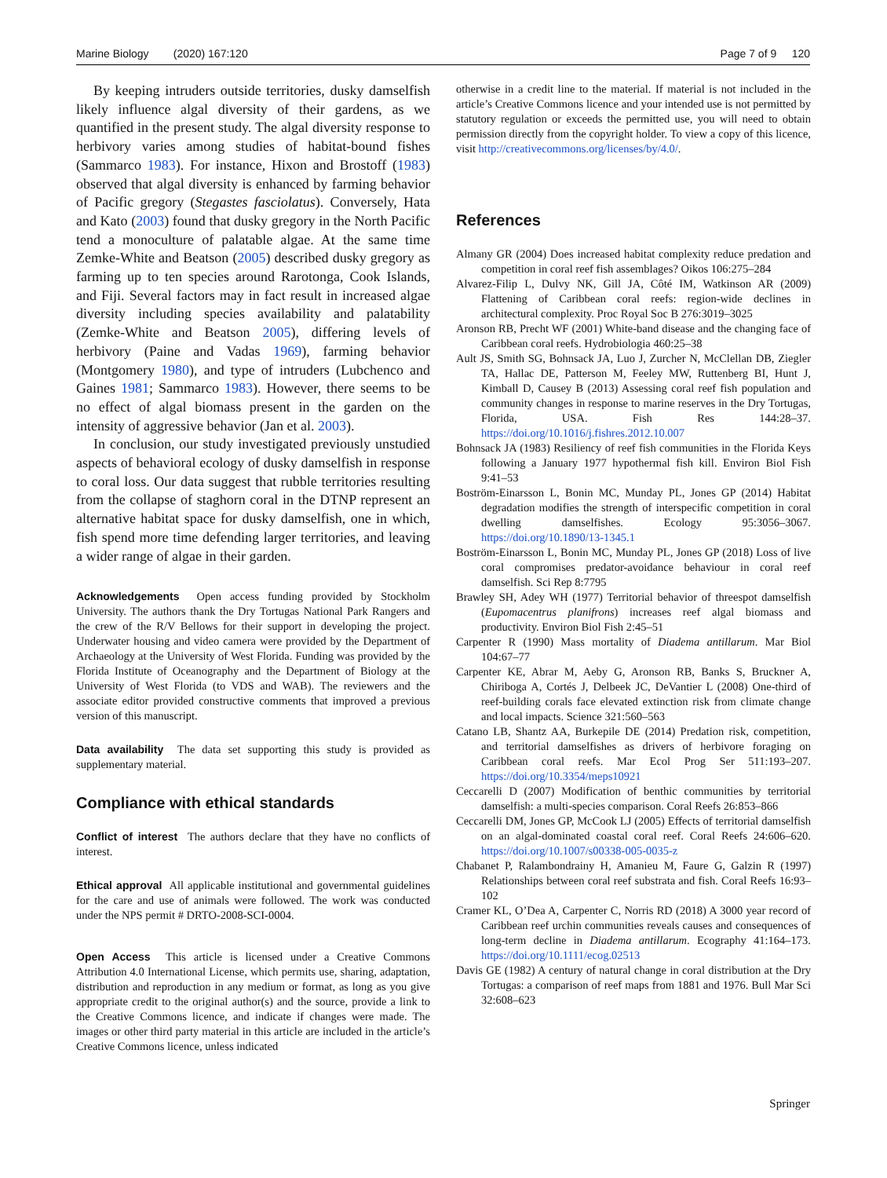Marine Biology (2020) 167:120 Page 7 of 9 120
By keeping intruders outside territories, dusky damselfish likely influence algal diversity of their gardens, as we quantified in the present study. The algal diversity response to herbivory varies among studies of habitat-bound fishes (Sammarco 1983). For instance, Hixon and Brostoff (1983) observed that algal diversity is enhanced by farming behavior of Pacific gregory (Stegastes fasciolatus). Conversely, Hata and Kato (2003) found that dusky gregory in the North Pacific tend a monoculture of palatable algae. At the same time Zemke-White and Beatson (2005) described dusky gregory as farming up to ten species around Rarotonga, Cook Islands, and Fiji. Several factors may in fact result in increased algae diversity including species availability and palatability (Zemke-White and Beatson 2005), differing levels of herbivory (Paine and Vadas 1969), farming behavior (Montgomery 1980), and type of intruders (Lubchenco and Gaines 1981; Sammarco 1983). However, there seems to be no effect of algal biomass present in the garden on the intensity of aggressive behavior (Jan et al. 2003).
In conclusion, our study investigated previously unstudied aspects of behavioral ecology of dusky damselfish in response to coral loss. Our data suggest that rubble territories resulting from the collapse of staghorn coral in the DTNP represent an alternative habitat space for dusky damselfish, one in which, fish spend more time defending larger territories, and leaving a wider range of algae in their garden.
Acknowledgements Open access funding provided by Stockholm University. The authors thank the Dry Tortugas National Park Rangers and the crew of the R/V Bellows for their support in developing the project. Underwater housing and video camera were provided by the Department of Archaeology at the University of West Florida. Funding was provided by the Florida Institute of Oceanography and the Department of Biology at the University of West Florida (to VDS and WAB). The reviewers and the associate editor provided constructive comments that improved a previous version of this manuscript.
Data availability The data set supporting this study is provided as supplementary material.
Compliance with ethical standards
Conflict of interest The authors declare that they have no conflicts of interest.
Ethical approval All applicable institutional and governmental guidelines for the care and use of animals were followed. The work was conducted under the NPS permit # DRTO-2008-SCI-0004.
Open Access This article is licensed under a Creative Commons Attribution 4.0 International License, which permits use, sharing, adaptation, distribution and reproduction in any medium or format, as long as you give appropriate credit to the original author(s) and the source, provide a link to the Creative Commons licence, and indicate if changes were made. The images or other third party material in this article are included in the article’s Creative Commons licence, unless indicated
otherwise in a credit line to the material. If material is not included in the article’s Creative Commons licence and your intended use is not permitted by statutory regulation or exceeds the permitted use, you will need to obtain permission directly from the copyright holder. To view a copy of this licence, visit http://creativecommons.org/licenses/by/4.0/.
References
Almany GR (2004) Does increased habitat complexity reduce predation and competition in coral reef fish assemblages? Oikos 106:275–284
Alvarez-Filip L, Dulvy NK, Gill JA, Côté IM, Watkinson AR (2009) Flattening of Caribbean coral reefs: region-wide declines in architectural complexity. Proc Royal Soc B 276:3019–3025
Aronson RB, Precht WF (2001) White-band disease and the changing face of Caribbean coral reefs. Hydrobiologia 460:25–38
Ault JS, Smith SG, Bohnsack JA, Luo J, Zurcher N, McClellan DB, Ziegler TA, Hallac DE, Patterson M, Feeley MW, Ruttenberg BI, Hunt J, Kimball D, Causey B (2013) Assessing coral reef fish population and community changes in response to marine reserves in the Dry Tortugas, Florida, USA. Fish Res 144:28–37. https://doi.org/10.1016/j.fishres.2012.10.007
Bohnsack JA (1983) Resiliency of reef fish communities in the Florida Keys following a January 1977 hypothermal fish kill. Environ Biol Fish 9:41–53
Boström-Einarsson L, Bonin MC, Munday PL, Jones GP (2014) Habitat degradation modifies the strength of interspecific competition in coral dwelling damselfishes. Ecology 95:3056–3067. https://doi.org/10.1890/13-1345.1
Boström-Einarsson L, Bonin MC, Munday PL, Jones GP (2018) Loss of live coral compromises predator-avoidance behaviour in coral reef damselfish. Sci Rep 8:7795
Brawley SH, Adey WH (1977) Territorial behavior of threespot damselfish (Eupomacentrus planifrons) increases reef algal biomass and productivity. Environ Biol Fish 2:45–51
Carpenter R (1990) Mass mortality of Diadema antillarum. Mar Biol 104:67–77
Carpenter KE, Abrar M, Aeby G, Aronson RB, Banks S, Bruckner A, Chiriboga A, Cortés J, Delbeek JC, DeVantier L (2008) One-third of reef-building corals face elevated extinction risk from climate change and local impacts. Science 321:560–563
Catano LB, Shantz AA, Burkepile DE (2014) Predation risk, competition, and territorial damselfishes as drivers of herbivore foraging on Caribbean coral reefs. Mar Ecol Prog Ser 511:193–207. https://doi.org/10.3354/meps10921
Ceccarelli D (2007) Modification of benthic communities by territorial damselfish: a multi-species comparison. Coral Reefs 26:853–866
Ceccarelli DM, Jones GP, McCook LJ (2005) Effects of territorial damselfish on an algal-dominated coastal coral reef. Coral Reefs 24:606–620. https://doi.org/10.1007/s00338-005-0035-z
Chabanet P, Ralambondrainy H, Amanieu M, Faure G, Galzin R (1997) Relationships between coral reef substrata and fish. Coral Reefs 16:93–102
Cramer KL, O’Dea A, Carpenter C, Norris RD (2018) A 3000 year record of Caribbean reef urchin communities reveals causes and consequences of long-term decline in Diadema antillarum. Ecography 41:164–173. https://doi.org/10.1111/ecog.02513
Davis GE (1982) A century of natural change in coral distribution at the Dry Tortugas: a comparison of reef maps from 1881 and 1976. Bull Mar Sci 32:608–623
Springer